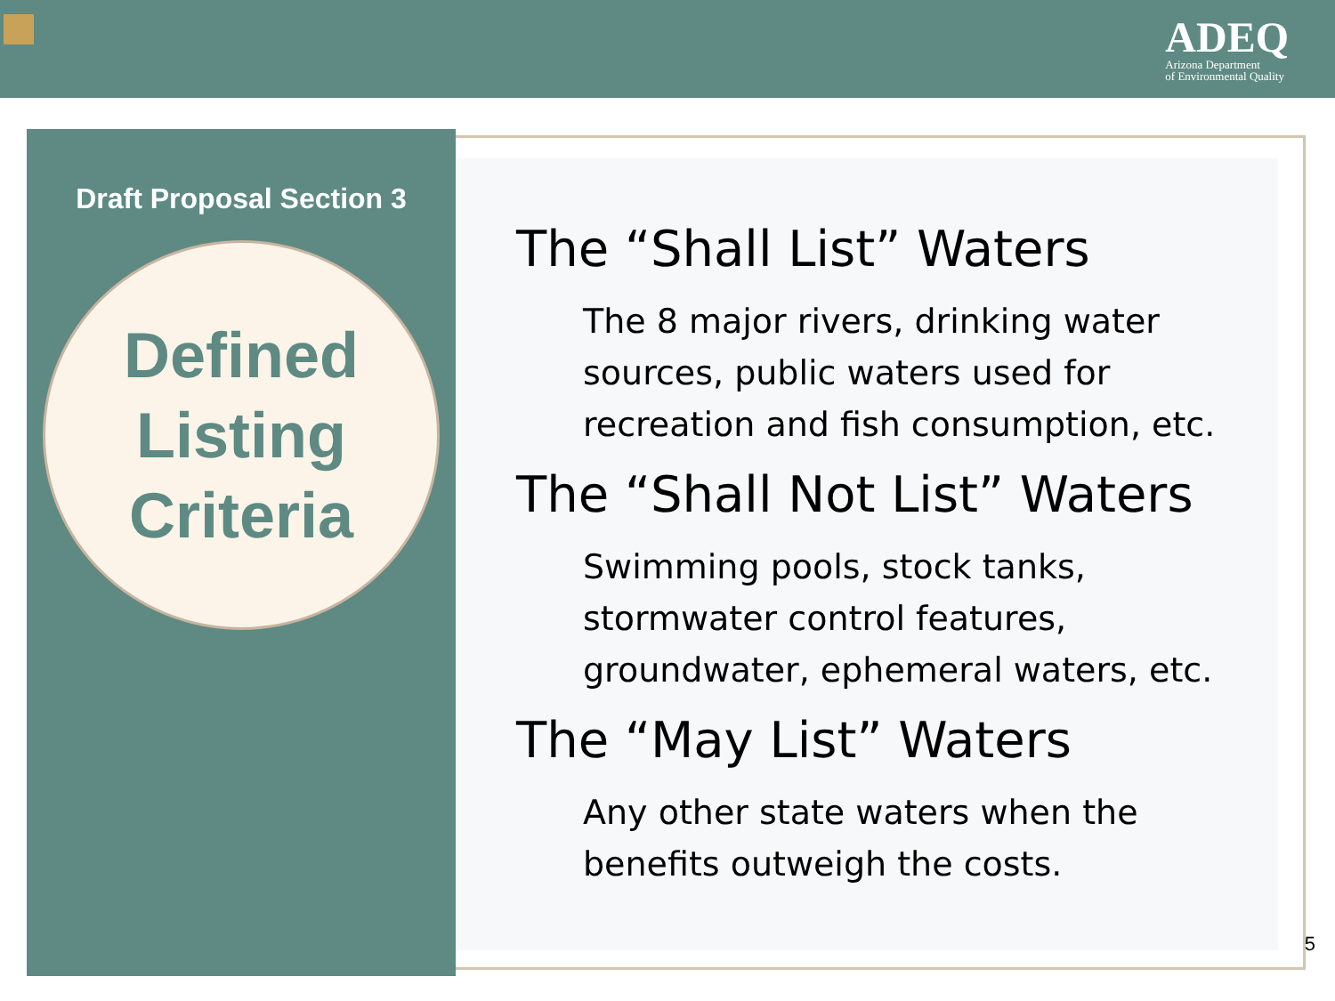ADEQ
Arizona Department
of Environmental Quality
Draft Proposal Section 3
Defined
Listing
Criteria
The “Shall List” Waters
The 8 major rivers, drinking water sources, public waters used for recreation and fish consumption, etc.
The “Shall Not List” Waters
Swimming pools, stock tanks, stormwater control features, groundwater, ephemeral waters, etc.
The “May List” Waters
Any other state waters when the benefits outweigh the costs.
5